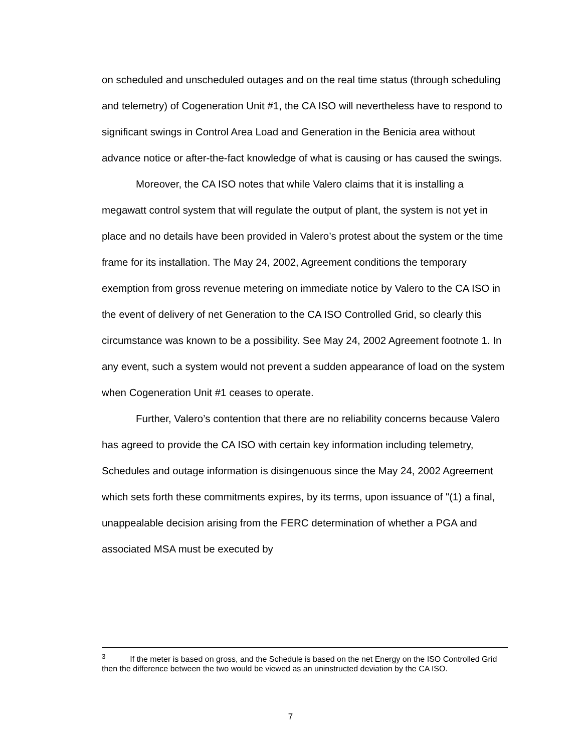on scheduled and unscheduled outages and on the real time status (through scheduling and telemetry) of Cogeneration Unit #1, the CA ISO will nevertheless have to respond to significant swings in Control Area Load and Generation in the Benicia area without advance notice or after-the-fact knowledge of what is causing or has caused the swings.
Moreover, the CA ISO notes that while Valero claims that it is installing a megawatt control system that will regulate the output of plant, the system is not yet in place and no details have been provided in Valero’s protest about the system or the time frame for its installation. The May 24, 2002, Agreement conditions the temporary exemption from gross revenue metering on immediate notice by Valero to the CA ISO in the event of delivery of net Generation to the CA ISO Controlled Grid, so clearly this circumstance was known to be a possibility. See May 24, 2002 Agreement footnote 1. In any event, such a system would not prevent a sudden appearance of load on the system when Cogeneration Unit #1 ceases to operate.
Further, Valero’s contention that there are no reliability concerns because Valero has agreed to provide the CA ISO with certain key information including telemetry, Schedules and outage information is disingenuous since the May 24, 2002 Agreement which sets forth these commitments expires, by its terms, upon issuance of "(1) a final, unappealable decision arising from the FERC determination of whether a PGA and associated MSA must be executed by
<sup>3</sup> If the meter is based on gross, and the Schedule is based on the net Energy on the ISO Controlled Grid then the difference between the two would be viewed as an uninstructed deviation by the CA ISO.
7